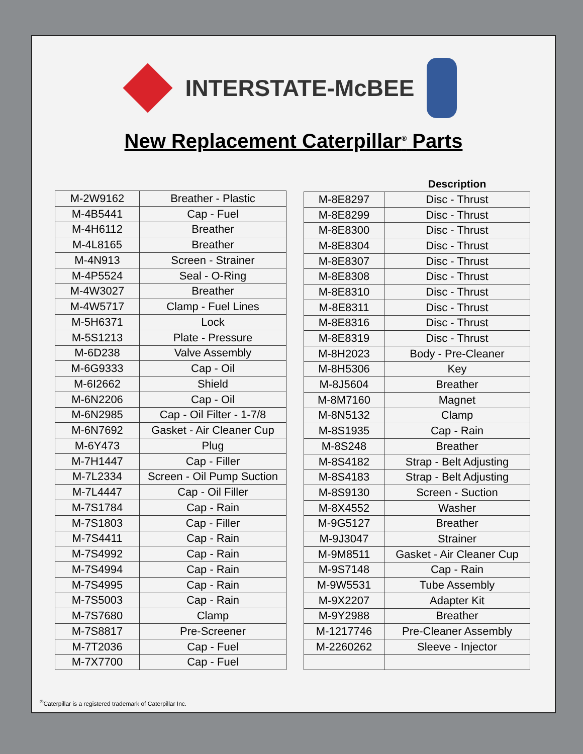INTERSTATE-McBEE
New Replacement Caterpillar<sup>®</sup> Parts
| M-2W9162 | Breather - Plastic |
| M-4B5441 | Cap - Fuel |
| M-4H6112 | Breather |
| M-4L8165 | Breather |
| M-4N913 | Screen - Strainer |
| M-4P5524 | Seal - O-Ring |
| M-4W3027 | Breather |
| M-4W5717 | Clamp - Fuel Lines |
| M-5H6371 | Lock |
| M-5S1213 | Plate - Pressure |
| M-6D238 | Valve Assembly |
| M-6G9333 | Cap - Oil |
| M-6I2662 | Shield |
| M-6N2206 | Cap - Oil |
| M-6N2985 | Cap - Oil Filter - 1-7/8 |
| M-6N7692 | Gasket - Air Cleaner Cup |
| M-6Y473 | Plug |
| M-7H1447 | Cap - Filler |
| M-7L2334 | Screen - Oil Pump Suction |
| M-7L4447 | Cap - Oil Filler |
| M-7S1784 | Cap - Rain |
| M-7S1803 | Cap - Filler |
| M-7S4411 | Cap - Rain |
| M-7S4992 | Cap - Rain |
| M-7S4994 | Cap - Rain |
| M-7S4995 | Cap - Rain |
| M-7S5003 | Cap - Rain |
| M-7S7680 | Clamp |
| M-7S8817 | Pre-Screener |
| M-7T2036 | Cap - Fuel |
| M-7X7700 | Cap - Fuel |
| | Description |
| --- | --- |
| M-8E8297 | Disc - Thrust |
| M-8E8299 | Disc - Thrust |
| M-8E8300 | Disc - Thrust |
| M-8E8304 | Disc - Thrust |
| M-8E8307 | Disc - Thrust |
| M-8E8308 | Disc - Thrust |
| M-8E8310 | Disc - Thrust |
| M-8E8311 | Disc - Thrust |
| M-8E8316 | Disc - Thrust |
| M-8E8319 | Disc - Thrust |
| M-8H2023 | Body - Pre-Cleaner |
| M-8H5306 | Key |
| M-8J5604 | Breather |
| M-8M7160 | Magnet |
| M-8N5132 | Clamp |
| M-8S1935 | Cap - Rain |
| M-8S248 | Breather |
| M-8S4182 | Strap - Belt Adjusting |
| M-8S4183 | Strap - Belt Adjusting |
| M-8S9130 | Screen - Suction |
| M-8X4552 | Washer |
| M-9G5127 | Breather |
| M-9J3047 | Strainer |
| M-9M8511 | Gasket - Air Cleaner Cup |
| M-9S7148 | Cap - Rain |
| M-9W5531 | Tube Assembly |
| M-9X2207 | Adapter Kit |
| M-9Y2988 | Breather |
| M-1217746 | Pre-Cleaner Assembly |
| M-2260262 | Sleeve - Injector |
<sup>®</sup>Caterpillar is a registered trademark of Caterpillar Inc.